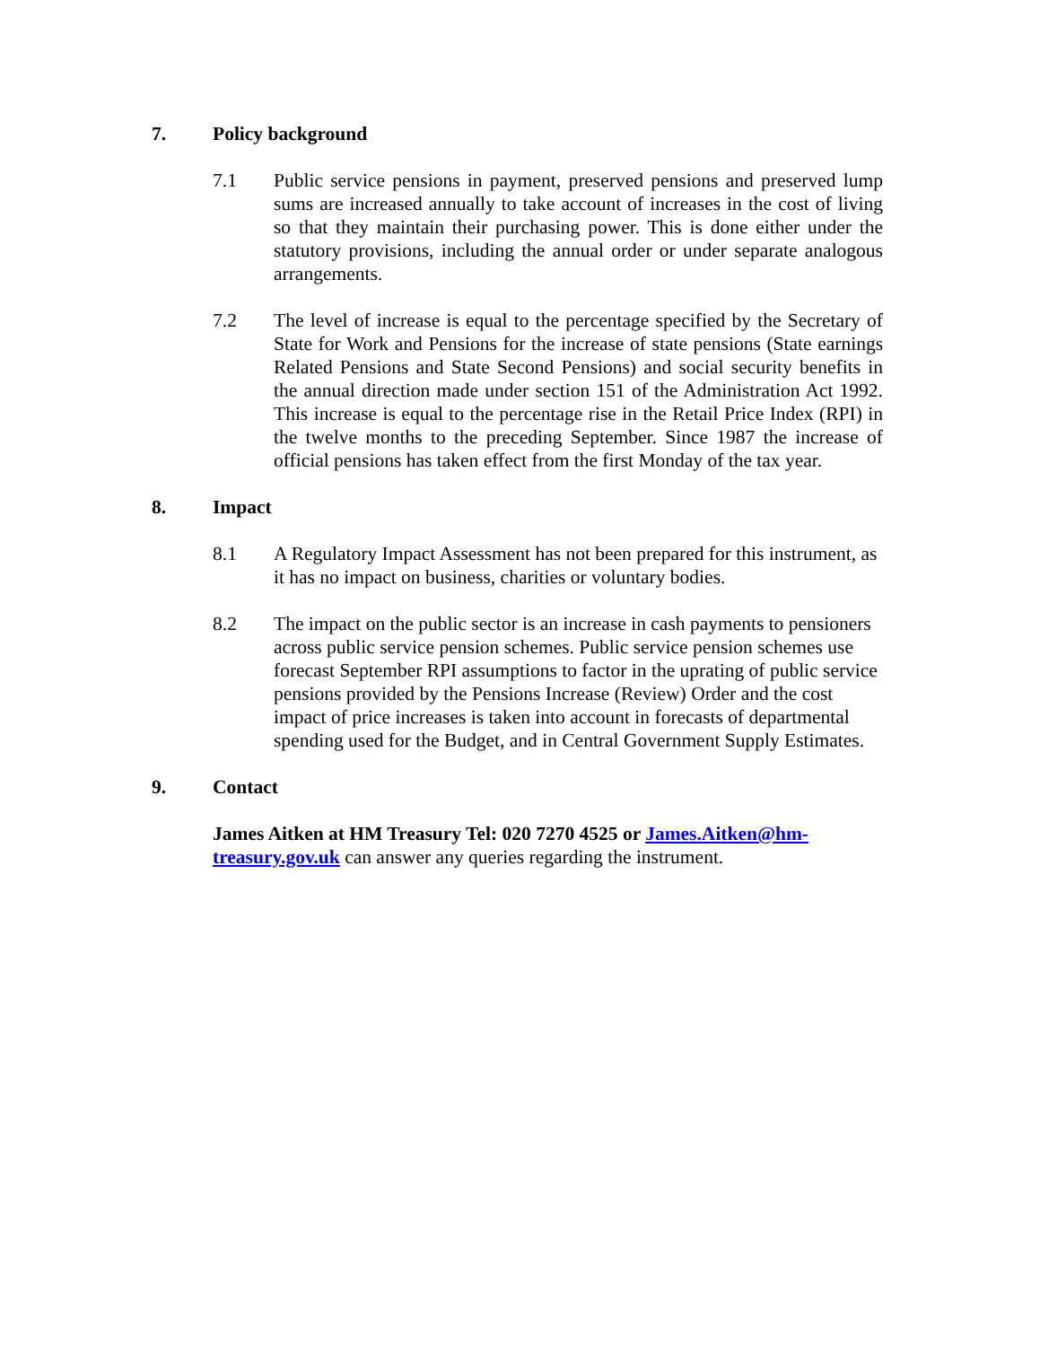7. Policy background
7.1 Public service pensions in payment, preserved pensions and preserved lump sums are increased annually to take account of increases in the cost of living so that they maintain their purchasing power. This is done either under the statutory provisions, including the annual order or under separate analogous arrangements.
7.2 The level of increase is equal to the percentage specified by the Secretary of State for Work and Pensions for the increase of state pensions (State earnings Related Pensions and State Second Pensions) and social security benefits in the annual direction made under section 151 of the Administration Act 1992. This increase is equal to the percentage rise in the Retail Price Index (RPI) in the twelve months to the preceding September. Since 1987 the increase of official pensions has taken effect from the first Monday of the tax year.
8. Impact
8.1 A Regulatory Impact Assessment has not been prepared for this instrument, as it has no impact on business, charities or voluntary bodies.
8.2 The impact on the public sector is an increase in cash payments to pensioners across public service pension schemes. Public service pension schemes use forecast September RPI assumptions to factor in the uprating of public service pensions provided by the Pensions Increase (Review) Order and the cost impact of price increases is taken into account in forecasts of departmental spending used for the Budget, and in Central Government Supply Estimates.
9. Contact
James Aitken at HM Treasury Tel: 020 7270 4525 or James.Aitken@hm-treasury.gov.uk can answer any queries regarding the instrument.